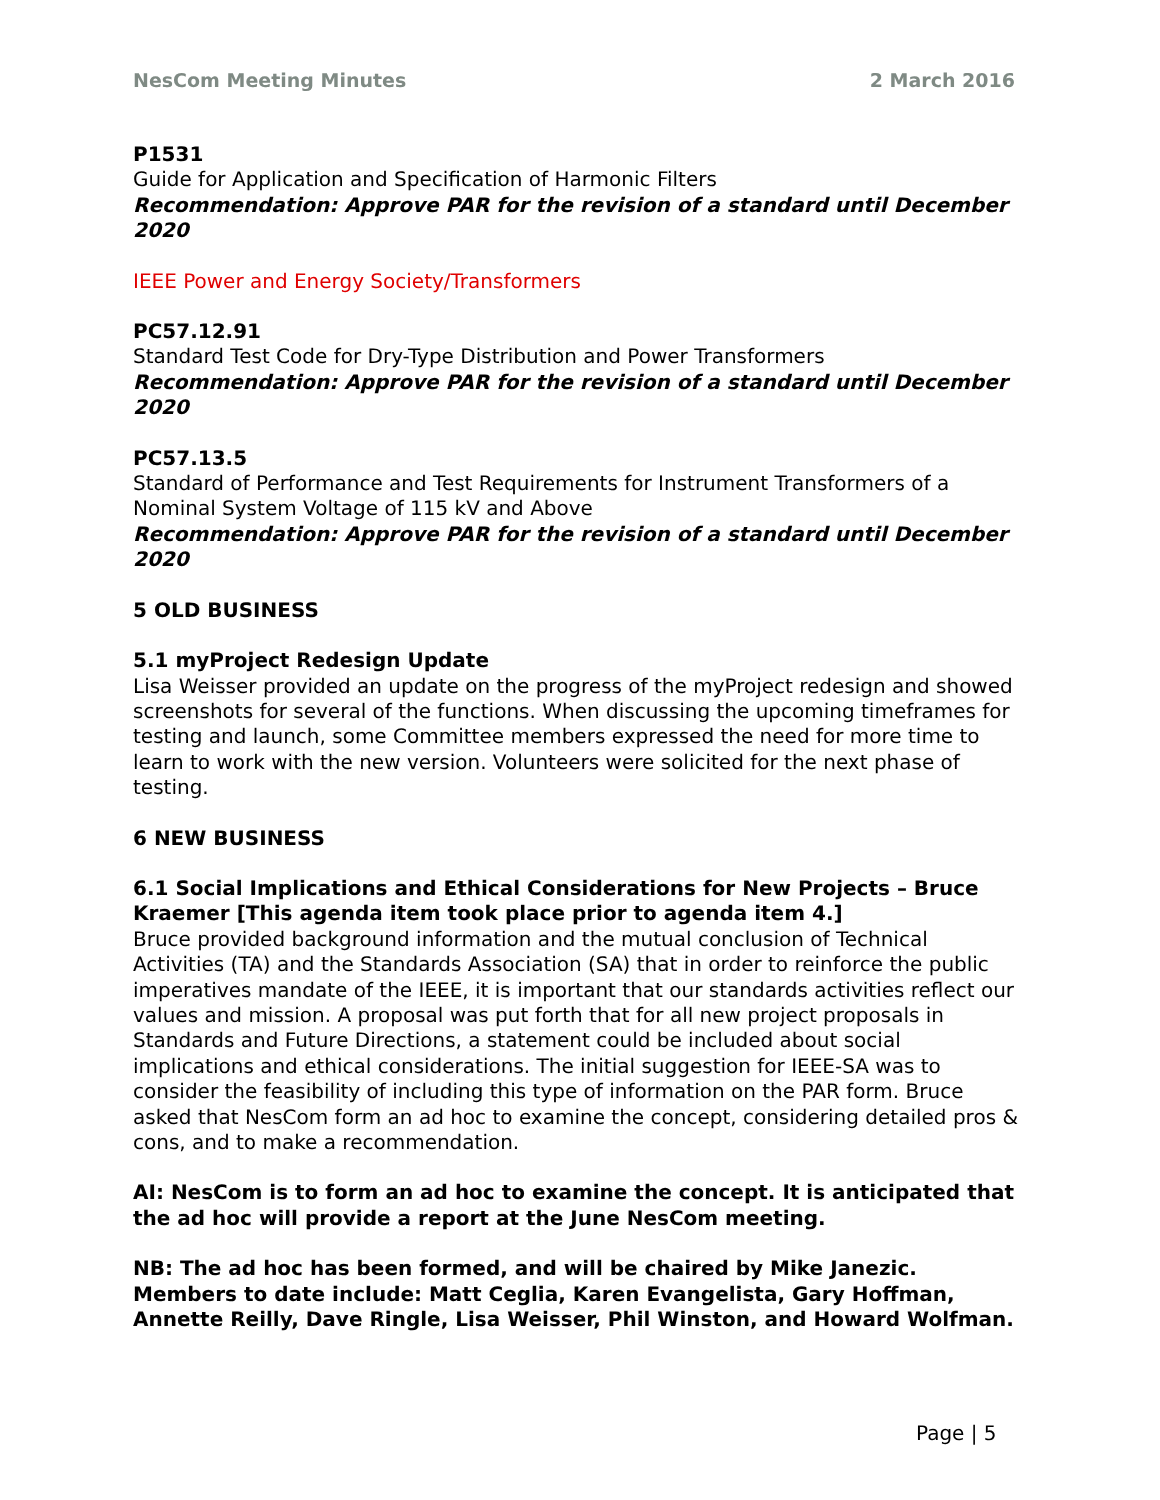NesCom Meeting Minutes 2 March 2016
P1531
Guide for Application and Specification of Harmonic Filters
Recommendation: Approve PAR for the revision of a standard until December 2020
IEEE Power and Energy Society/Transformers
PC57.12.91
Standard Test Code for Dry-Type Distribution and Power Transformers
Recommendation: Approve PAR for the revision of a standard until December 2020
PC57.13.5
Standard of Performance and Test Requirements for Instrument Transformers of a Nominal System Voltage of 115 kV and Above
Recommendation: Approve PAR for the revision of a standard until December 2020
5 OLD BUSINESS
5.1 myProject Redesign Update
Lisa Weisser provided an update on the progress of the myProject redesign and showed screenshots for several of the functions. When discussing the upcoming timeframes for testing and launch, some Committee members expressed the need for more time to learn to work with the new version. Volunteers were solicited for the next phase of testing.
6 NEW BUSINESS
6.1 Social Implications and Ethical Considerations for New Projects – Bruce Kraemer [This agenda item took place prior to agenda item 4.]
Bruce provided background information and the mutual conclusion of Technical Activities (TA) and the Standards Association (SA) that in order to reinforce the public imperatives mandate of the IEEE, it is important that our standards activities reflect our values and mission. A proposal was put forth that for all new project proposals in Standards and Future Directions, a statement could be included about social implications and ethical considerations. The initial suggestion for IEEE-SA was to consider the feasibility of including this type of information on the PAR form. Bruce asked that NesCom form an ad hoc to examine the concept, considering detailed pros & cons, and to make a recommendation.
AI: NesCom is to form an ad hoc to examine the concept. It is anticipated that the ad hoc will provide a report at the June NesCom meeting.
NB: The ad hoc has been formed, and will be chaired by Mike Janezic. Members to date include: Matt Ceglia, Karen Evangelista, Gary Hoffman, Annette Reilly, Dave Ringle, Lisa Weisser, Phil Winston, and Howard Wolfman.
Page | 5